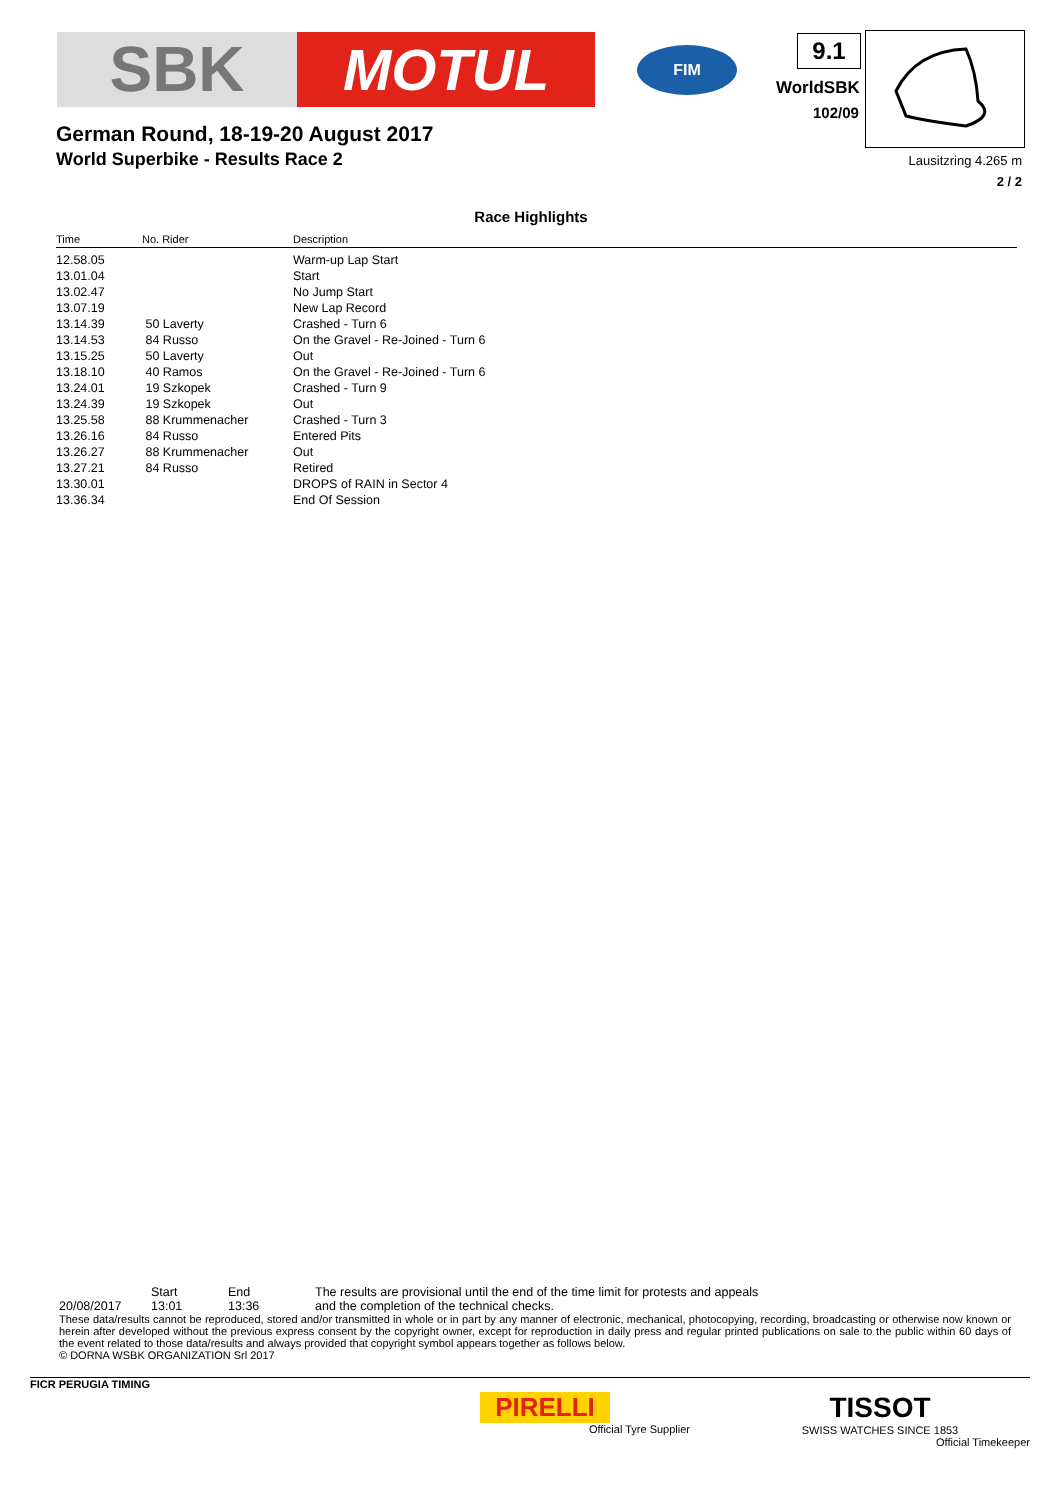SBK MOTUL
FIM 9.1
WorldSBK
102/09
Lausitzring 4.265 m
2 / 2
German Round, 18-19-20 August 2017
World Superbike - Results Race 2
Race Highlights
| Time | No. Rider | Description |
| --- | --- | --- |
| 12.58.05 | | Warm-up Lap Start |
| 13.01.04 | | Start |
| 13.02.47 | | No Jump Start |
| 13.07.19 | | New Lap Record |
| 13.14.39 | 50 Laverty | Crashed - Turn 6 |
| 13.14.53 | 84 Russo | On the Gravel - Re-Joined - Turn 6 |
| 13.15.25 | 50 Laverty | Out |
| 13.18.10 | 40 Ramos | On the Gravel - Re-Joined - Turn 6 |
| 13.24.01 | 19 Szkopek | Crashed - Turn 9 |
| 13.24.39 | 19 Szkopek | Out |
| 13.25.58 | 88 Krummenacher | Crashed - Turn 3 |
| 13.26.16 | 84 Russo | Entered Pits |
| 13.26.27 | 88 Krummenacher | Out |
| 13.27.21 | 84 Russo | Retired |
| 13.30.01 | | DROPS of RAIN in Sector 4 |
| 13.36.34 | | End Of Session |
Start End The results are provisional until the end of the time limit for protests and appeals
20/08/2017 13:01 13:36 and the completion of the technical checks.
These data/results cannot be reproduced, stored and/or transmitted in whole or in part by any manner of electronic, mechanical, photocopying, recording, broadcasting or otherwise now known or herein after developed without the previous express consent by the copyright owner, except for reproduction in daily press and regular printed publications on sale to the public within 60 days of the event related to those data/results and always provided that copyright symbol appears together as follows below.
© DORNA WSBK ORGANIZATION Srl 2017
FICR PERUGIA TIMING
PIRELLI
Official Tyre Supplier
TISSOT
SWISS WATCHES SINCE 1853
Official Timekeeper